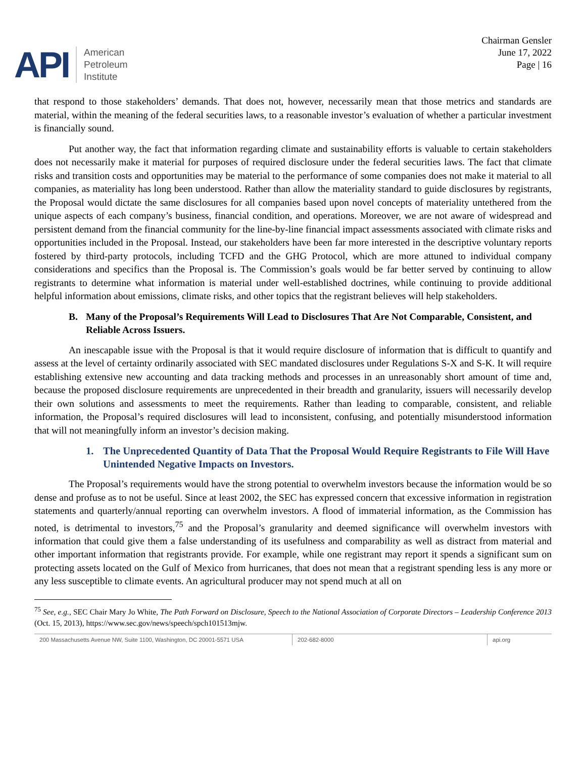API
American
Petroleum
Institute
Chairman Gensler
June 17, 2022
Page | 16
that respond to those stakeholders’ demands. That does not, however, necessarily mean that those metrics and standards are material, within the meaning of the federal securities laws, to a reasonable investor’s evaluation of whether a particular investment is financially sound.
Put another way, the fact that information regarding climate and sustainability efforts is valuable to certain stakeholders does not necessarily make it material for purposes of required disclosure under the federal securities laws. The fact that climate risks and transition costs and opportunities may be material to the performance of some companies does not make it material to all companies, as materiality has long been understood. Rather than allow the materiality standard to guide disclosures by registrants, the Proposal would dictate the same disclosures for all companies based upon novel concepts of materiality untethered from the unique aspects of each company’s business, financial condition, and operations. Moreover, we are not aware of widespread and persistent demand from the financial community for the line-by-line financial impact assessments associated with climate risks and opportunities included in the Proposal. Instead, our stakeholders have been far more interested in the descriptive voluntary reports fostered by third-party protocols, including TCFD and the GHG Protocol, which are more attuned to individual company considerations and specifics than the Proposal is. The Commission’s goals would be far better served by continuing to allow registrants to determine what information is material under well-established doctrines, while continuing to provide additional helpful information about emissions, climate risks, and other topics that the registrant believes will help stakeholders.
B. Many of the Proposal’s Requirements Will Lead to Disclosures That Are Not Comparable, Consistent, and Reliable Across Issuers.
An inescapable issue with the Proposal is that it would require disclosure of information that is difficult to quantify and assess at the level of certainty ordinarily associated with SEC mandated disclosures under Regulations S-X and S-K. It will require establishing extensive new accounting and data tracking methods and processes in an unreasonably short amount of time and, because the proposed disclosure requirements are unprecedented in their breadth and granularity, issuers will necessarily develop their own solutions and assessments to meet the requirements. Rather than leading to comparable, consistent, and reliable information, the Proposal’s required disclosures will lead to inconsistent, confusing, and potentially misunderstood information that will not meaningfully inform an investor’s decision making.
1. The Unprecedented Quantity of Data That the Proposal Would Require Registrants to File Will Have Unintended Negative Impacts on Investors.
The Proposal’s requirements would have the strong potential to overwhelm investors because the information would be so dense and profuse as to not be useful. Since at least 2002, the SEC has expressed concern that excessive information in registration statements and quarterly/annual reporting can overwhelm investors. A flood of immaterial information, as the Commission has noted, is detrimental to investors,<sup>75</sup> and the Proposal’s granularity and deemed significance will overwhelm investors with information that could give them a false understanding of its usefulness and comparability as well as distract from material and other important information that registrants provide. For example, while one registrant may report it spends a significant sum on protecting assets located on the Gulf of Mexico from hurricanes, that does not mean that a registrant spending less is any more or any less susceptible to climate events. An agricultural producer may not spend much at all on
<sup>75</sup> See, e.g., SEC Chair Mary Jo White, The Path Forward on Disclosure, Speech to the National Association of Corporate Directors – Leadership Conference 2013 (Oct. 15, 2013), https://www.sec.gov/news/speech/spch101513mjw.
200 Massachusetts Avenue NW, Suite 1100, Washington, DC 20001-5571 USA 202-682-8000 api.org